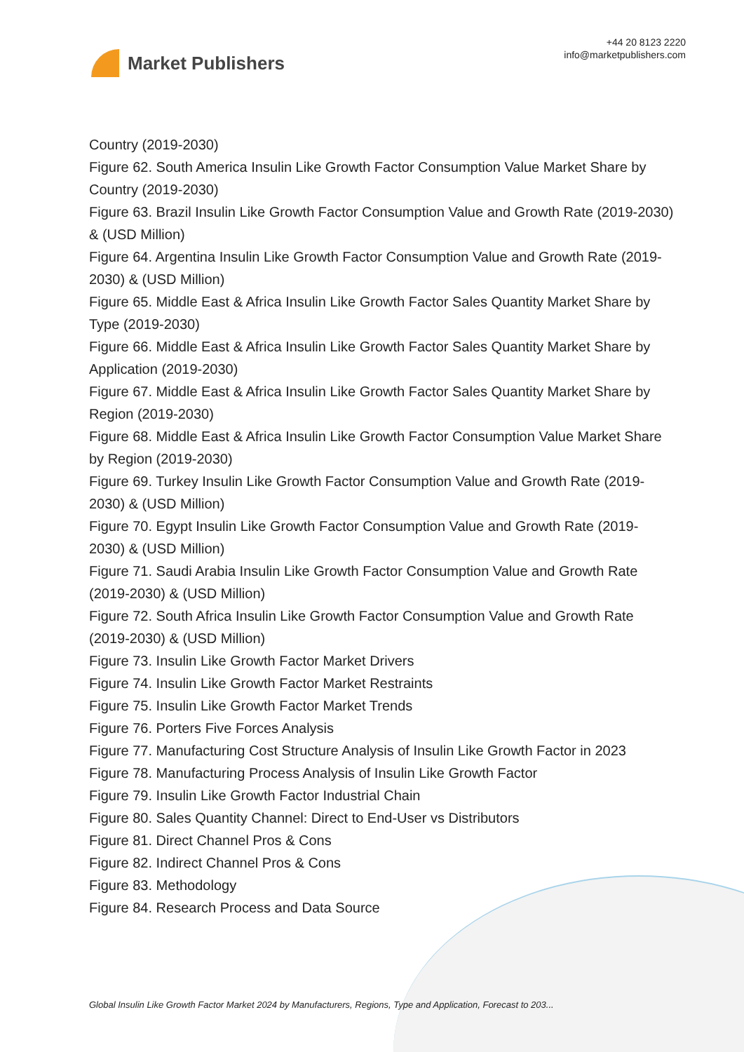Market Publishers
+44 20 8123 2220
info@marketpublishers.com
Country (2019-2030)
Figure 62. South America Insulin Like Growth Factor Consumption Value Market Share by Country (2019-2030)
Figure 63. Brazil Insulin Like Growth Factor Consumption Value and Growth Rate (2019-2030) & (USD Million)
Figure 64. Argentina Insulin Like Growth Factor Consumption Value and Growth Rate (2019-2030) & (USD Million)
Figure 65. Middle East & Africa Insulin Like Growth Factor Sales Quantity Market Share by Type (2019-2030)
Figure 66. Middle East & Africa Insulin Like Growth Factor Sales Quantity Market Share by Application (2019-2030)
Figure 67. Middle East & Africa Insulin Like Growth Factor Sales Quantity Market Share by Region (2019-2030)
Figure 68. Middle East & Africa Insulin Like Growth Factor Consumption Value Market Share by Region (2019-2030)
Figure 69. Turkey Insulin Like Growth Factor Consumption Value and Growth Rate (2019-2030) & (USD Million)
Figure 70. Egypt Insulin Like Growth Factor Consumption Value and Growth Rate (2019-2030) & (USD Million)
Figure 71. Saudi Arabia Insulin Like Growth Factor Consumption Value and Growth Rate (2019-2030) & (USD Million)
Figure 72. South Africa Insulin Like Growth Factor Consumption Value and Growth Rate (2019-2030) & (USD Million)
Figure 73. Insulin Like Growth Factor Market Drivers
Figure 74. Insulin Like Growth Factor Market Restraints
Figure 75. Insulin Like Growth Factor Market Trends
Figure 76. Porters Five Forces Analysis
Figure 77. Manufacturing Cost Structure Analysis of Insulin Like Growth Factor in 2023
Figure 78. Manufacturing Process Analysis of Insulin Like Growth Factor
Figure 79. Insulin Like Growth Factor Industrial Chain
Figure 80. Sales Quantity Channel: Direct to End-User vs Distributors
Figure 81. Direct Channel Pros & Cons
Figure 82. Indirect Channel Pros & Cons
Figure 83. Methodology
Figure 84. Research Process and Data Source
Global Insulin Like Growth Factor Market 2024 by Manufacturers, Regions, Type and Application, Forecast to 203...